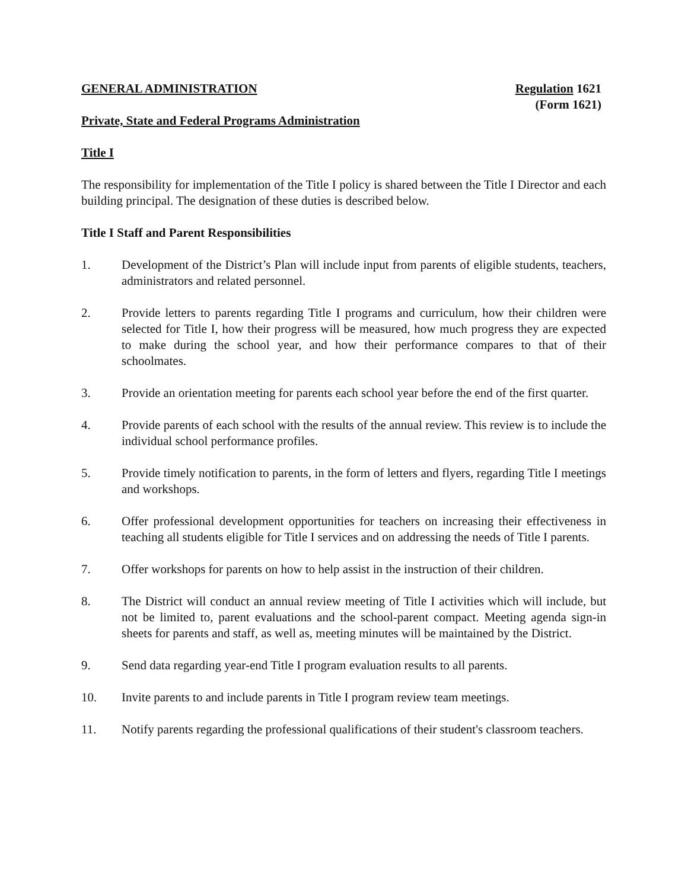GENERAL ADMINISTRATION Regulation 1621
(Form 1621)
Private, State and Federal Programs Administration
Title I
The responsibility for implementation of the Title I policy is shared between the Title I Director and each building principal. The designation of these duties is described below.
Title I Staff and Parent Responsibilities
1. Development of the District’s Plan will include input from parents of eligible students, teachers, administrators and related personnel.
2. Provide letters to parents regarding Title I programs and curriculum, how their children were selected for Title I, how their progress will be measured, how much progress they are expected to make during the school year, and how their performance compares to that of their schoolmates.
3. Provide an orientation meeting for parents each school year before the end of the first quarter.
4. Provide parents of each school with the results of the annual review. This review is to include the individual school performance profiles.
5. Provide timely notification to parents, in the form of letters and flyers, regarding Title I meetings and workshops.
6. Offer professional development opportunities for teachers on increasing their effectiveness in teaching all students eligible for Title I services and on addressing the needs of Title I parents.
7. Offer workshops for parents on how to help assist in the instruction of their children.
8. The District will conduct an annual review meeting of Title I activities which will include, but not be limited to, parent evaluations and the school-parent compact. Meeting agenda sign-in sheets for parents and staff, as well as, meeting minutes will be maintained by the District.
9. Send data regarding year-end Title I program evaluation results to all parents.
10. Invite parents to and include parents in Title I program review team meetings.
11. Notify parents regarding the professional qualifications of their student's classroom teachers.